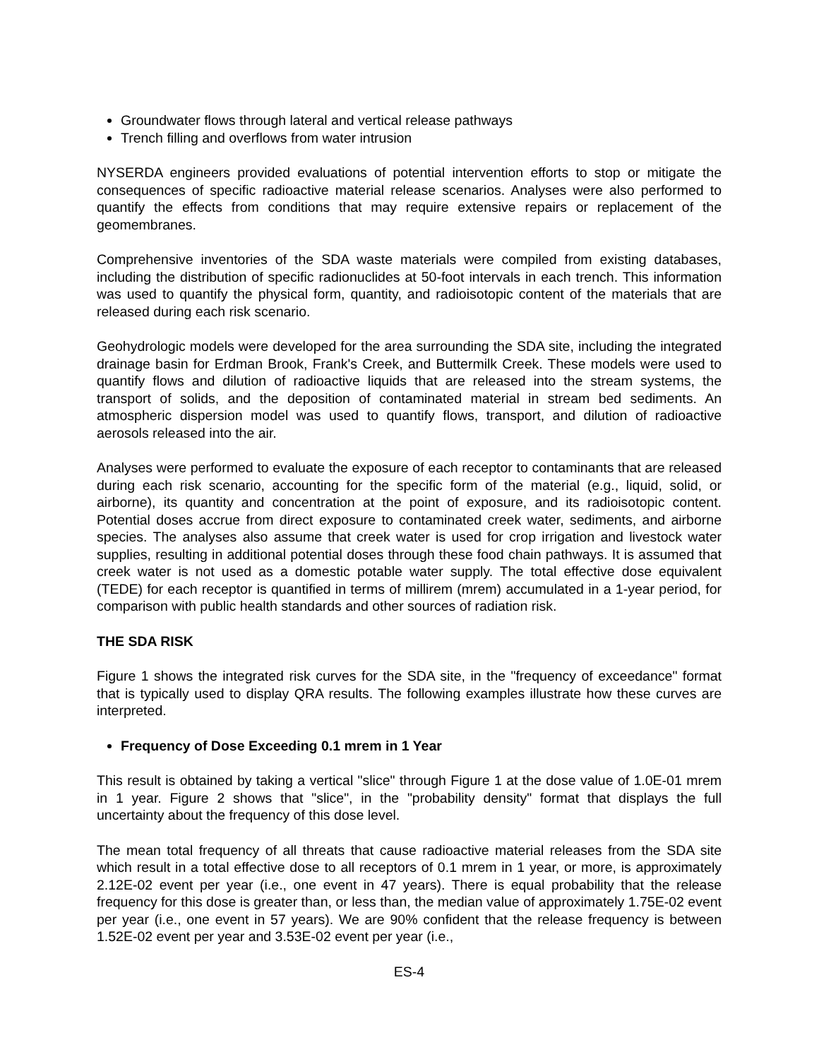Groundwater flows through lateral and vertical release pathways
Trench filling and overflows from water intrusion
NYSERDA engineers provided evaluations of potential intervention efforts to stop or mitigate the consequences of specific radioactive material release scenarios. Analyses were also performed to quantify the effects from conditions that may require extensive repairs or replacement of the geomembranes.
Comprehensive inventories of the SDA waste materials were compiled from existing databases, including the distribution of specific radionuclides at 50-foot intervals in each trench. This information was used to quantify the physical form, quantity, and radioisotopic content of the materials that are released during each risk scenario.
Geohydrologic models were developed for the area surrounding the SDA site, including the integrated drainage basin for Erdman Brook, Frank's Creek, and Buttermilk Creek. These models were used to quantify flows and dilution of radioactive liquids that are released into the stream systems, the transport of solids, and the deposition of contaminated material in stream bed sediments. An atmospheric dispersion model was used to quantify flows, transport, and dilution of radioactive aerosols released into the air.
Analyses were performed to evaluate the exposure of each receptor to contaminants that are released during each risk scenario, accounting for the specific form of the material (e.g., liquid, solid, or airborne), its quantity and concentration at the point of exposure, and its radioisotopic content. Potential doses accrue from direct exposure to contaminated creek water, sediments, and airborne species. The analyses also assume that creek water is used for crop irrigation and livestock water supplies, resulting in additional potential doses through these food chain pathways. It is assumed that creek water is not used as a domestic potable water supply. The total effective dose equivalent (TEDE) for each receptor is quantified in terms of millirem (mrem) accumulated in a 1-year period, for comparison with public health standards and other sources of radiation risk.
THE SDA RISK
Figure 1 shows the integrated risk curves for the SDA site, in the "frequency of exceedance" format that is typically used to display QRA results. The following examples illustrate how these curves are interpreted.
Frequency of Dose Exceeding 0.1 mrem in 1 Year
This result is obtained by taking a vertical "slice" through Figure 1 at the dose value of 1.0E-01 mrem in 1 year. Figure 2 shows that "slice", in the "probability density" format that displays the full uncertainty about the frequency of this dose level.
The mean total frequency of all threats that cause radioactive material releases from the SDA site which result in a total effective dose to all receptors of 0.1 mrem in 1 year, or more, is approximately 2.12E-02 event per year (i.e., one event in 47 years). There is equal probability that the release frequency for this dose is greater than, or less than, the median value of approximately 1.75E-02 event per year (i.e., one event in 57 years). We are 90% confident that the release frequency is between 1.52E-02 event per year and 3.53E-02 event per year (i.e.,
ES-4